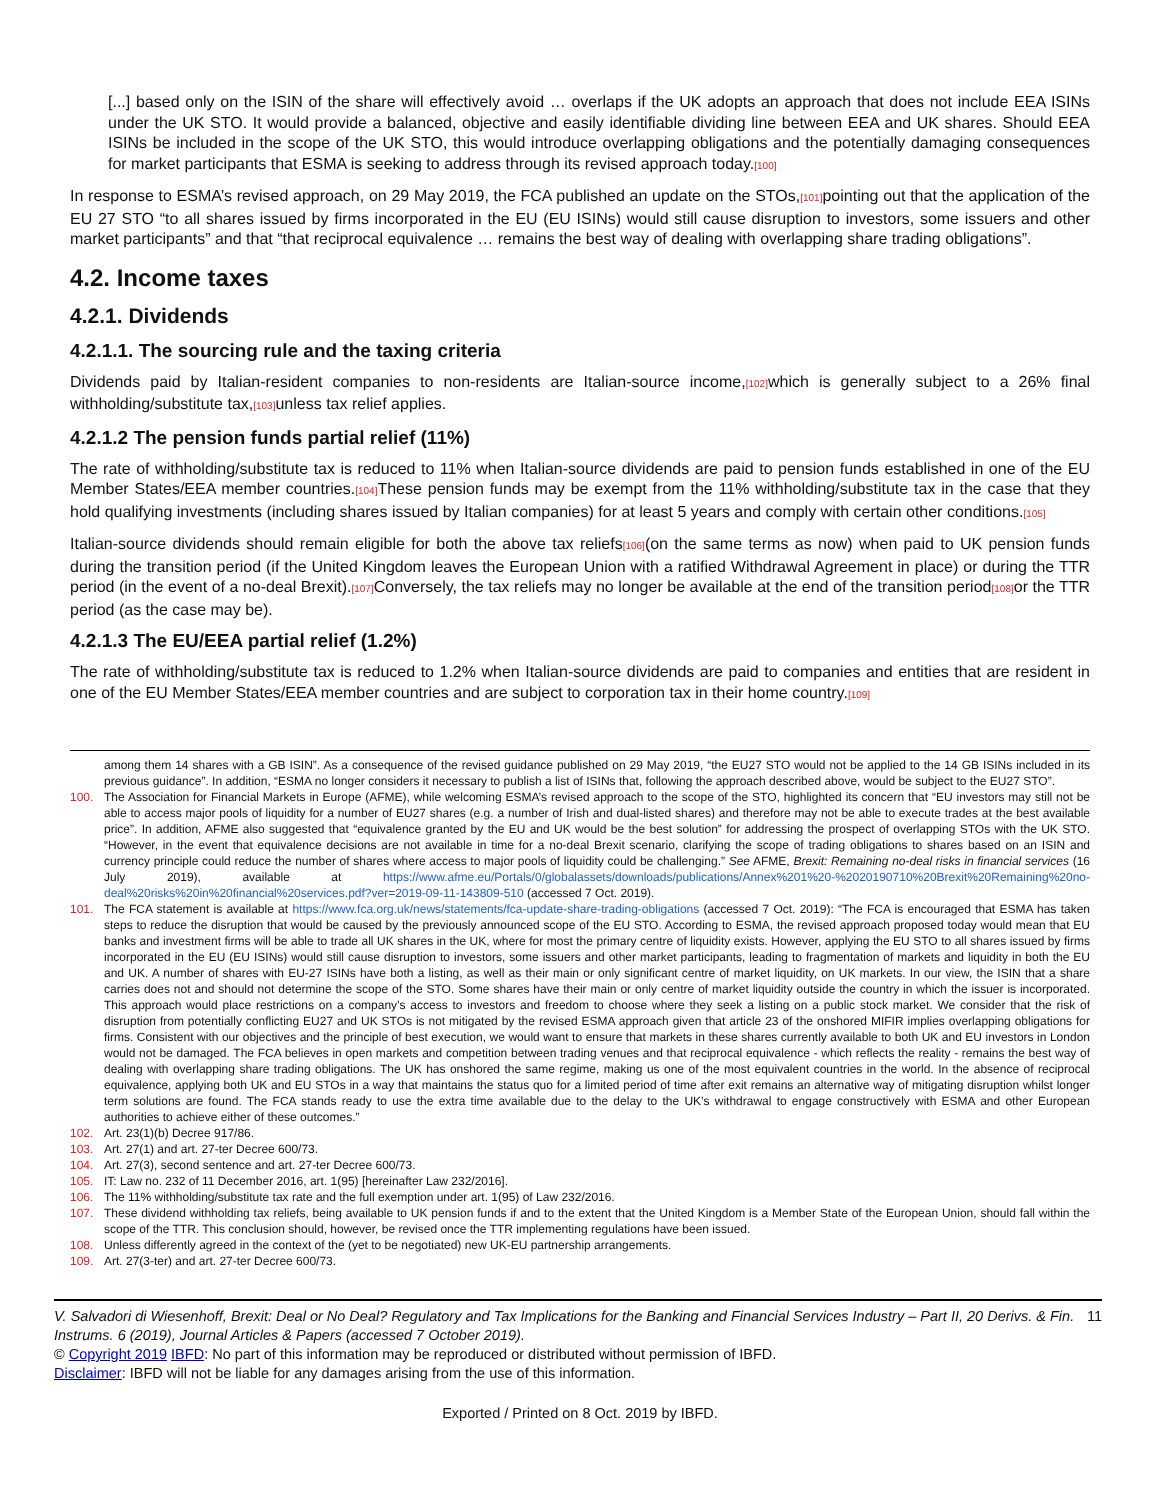[...] based only on the ISIN of the share will effectively avoid … overlaps if the UK adopts an approach that does not include EEA ISINs under the UK STO. It would provide a balanced, objective and easily identifiable dividing line between EEA and UK shares. Should EEA ISINs be included in the scope of the UK STO, this would introduce overlapping obligations and the potentially damaging consequences for market participants that ESMA is seeking to address through its revised approach today.[100]
In response to ESMA’s revised approach, on 29 May 2019, the FCA published an update on the STOs,[101] pointing out that the application of the EU 27 STO “to all shares issued by firms incorporated in the EU (EU ISINs) would still cause disruption to investors, some issuers and other market participants” and that “that reciprocal equivalence … remains the best way of dealing with overlapping share trading obligations”.
4.2. Income taxes
4.2.1. Dividends
4.2.1.1. The sourcing rule and the taxing criteria
Dividends paid by Italian-resident companies to non-residents are Italian-source income,[102] which is generally subject to a 26% final withholding/substitute tax,[103] unless tax relief applies.
4.2.1.2 The pension funds partial relief (11%)
The rate of withholding/substitute tax is reduced to 11% when Italian-source dividends are paid to pension funds established in one of the EU Member States/EEA member countries.[104] These pension funds may be exempt from the 11% withholding/substitute tax in the case that they hold qualifying investments (including shares issued by Italian companies) for at least 5 years and comply with certain other conditions.[105]
Italian-source dividends should remain eligible for both the above tax reliefs[106](on the same terms as now) when paid to UK pension funds during the transition period (if the United Kingdom leaves the European Union with a ratified Withdrawal Agreement in place) or during the TTR period (in the event of a no-deal Brexit).[107] Conversely, the tax reliefs may no longer be available at the end of the transition period[108] or the TTR period (as the case may be).
4.2.1.3 The EU/EEA partial relief (1.2%)
The rate of withholding/substitute tax is reduced to 1.2% when Italian-source dividends are paid to companies and entities that are resident in one of the EU Member States/EEA member countries and are subject to corporation tax in their home country.[109]
among them 14 shares with a GB ISIN”. As a consequence of the revised guidance published on 29 May 2019, “the EU27 STO would not be applied to the 14 GB ISINs included in its previous guidance”. In addition, “ESMA no longer considers it necessary to publish a list of ISINs that, following the approach described above, would be subject to the EU27 STO”.
100. The Association for Financial Markets in Europe (AFME), while welcoming ESMA’s revised approach to the scope of the STO, highlighted its concern that “EU investors may still not be able to access major pools of liquidity for a number of EU27 shares (e.g. a number of Irish and dual-listed shares) and therefore may not be able to execute trades at the best available price”. In addition, AFME also suggested that “equivalence granted by the EU and UK would be the best solution” for addressing the prospect of overlapping STOs with the UK STO. “However, in the event that equivalence decisions are not available in time for a no-deal Brexit scenario, clarifying the scope of trading obligations to shares based on an ISIN and currency principle could reduce the number of shares where access to major pools of liquidity could be challenging.” See AFME, Brexit: Remaining no-deal risks in financial services (16 July 2019), available at https://www.afme.eu/Portals/0/globalassets/downloads/publications/Annex%201%20-%2020190710%20Brexit%20Remaining%20no-deal%20risks%20in%20financial%20services.pdf?ver=2019-09-11-143809-510 (accessed 7 Oct. 2019).
101. The FCA statement is available at https://www.fca.org.uk/news/statements/fca-update-share-trading-obligations (accessed 7 Oct. 2019): “The FCA is encouraged that ESMA has taken steps to reduce the disruption that would be caused by the previously announced scope of the EU STO. According to ESMA, the revised approach proposed today would mean that EU banks and investment firms will be able to trade all UK shares in the UK, where for most the primary centre of liquidity exists. However, applying the EU STO to all shares issued by firms incorporated in the EU (EU ISINs) would still cause disruption to investors, some issuers and other market participants, leading to fragmentation of markets and liquidity in both the EU and UK. A number of shares with EU-27 ISINs have both a listing, as well as their main or only significant centre of market liquidity, on UK markets. In our view, the ISIN that a share carries does not and should not determine the scope of the STO. Some shares have their main or only centre of market liquidity outside the country in which the issuer is incorporated. This approach would place restrictions on a company’s access to investors and freedom to choose where they seek a listing on a public stock market. We consider that the risk of disruption from potentially conflicting EU27 and UK STOs is not mitigated by the revised ESMA approach given that article 23 of the onshored MIFIR implies overlapping obligations for firms. Consistent with our objectives and the principle of best execution, we would want to ensure that markets in these shares currently available to both UK and EU investors in London would not be damaged. The FCA believes in open markets and competition between trading venues and that reciprocal equivalence - which reflects the reality - remains the best way of dealing with overlapping share trading obligations. The UK has onshored the same regime, making us one of the most equivalent countries in the world. In the absence of reciprocal equivalence, applying both UK and EU STOs in a way that maintains the status quo for a limited period of time after exit remains an alternative way of mitigating disruption whilst longer term solutions are found. The FCA stands ready to use the extra time available due to the delay to the UK’s withdrawal to engage constructively with ESMA and other European authorities to achieve either of these outcomes.”
102. Art. 23(1)(b) Decree 917/86.
103. Art. 27(1) and art. 27-ter Decree 600/73.
104. Art. 27(3), second sentence and art. 27-ter Decree 600/73.
105. IT: Law no. 232 of 11 December 2016, art. 1(95) [hereinafter Law 232/2016].
106. The 11% withholding/substitute tax rate and the full exemption under art. 1(95) of Law 232/2016.
107. These dividend withholding tax reliefs, being available to UK pension funds if and to the extent that the United Kingdom is a Member State of the European Union, should fall within the scope of the TTR. This conclusion should, however, be revised once the TTR implementing regulations have been issued.
108. Unless differently agreed in the context of the (yet to be negotiated) new UK-EU partnership arrangements.
109. Art. 27(3-ter) and art. 27-ter Decree 600/73.
V. Salvadori di Wiesenhoff, Brexit: Deal or No Deal? Regulatory and Tax Implications for the Banking and Financial Services Industry – Part II, 20 Derivs. & Fin. Instrums. 6 (2019), Journal Articles & Papers (accessed 7 October 2019). 11
© Copyright 2019 IBFD: No part of this information may be reproduced or distributed without permission of IBFD.
Disclaimer: IBFD will not be liable for any damages arising from the use of this information.
Exported / Printed on 8 Oct. 2019 by IBFD.